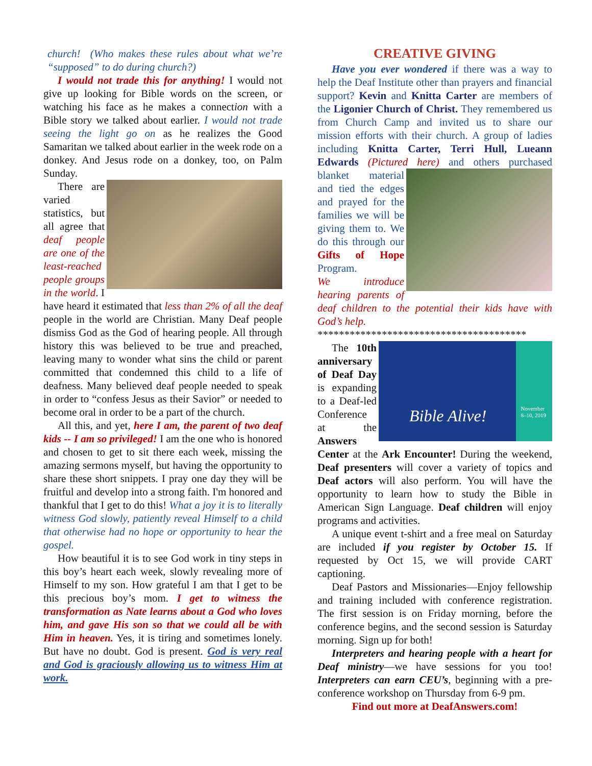church! (Who makes these rules about what we’re “supposed” to do during church?)
I would not trade this for anything! I would not give up looking for Bible words on the screen, or watching his face as he makes a connection with a Bible story we talked about earlier. I would not trade seeing the light go on as he realizes the Good Samaritan we talked about earlier in the week rode on a donkey. And Jesus rode on a donkey, too, on Palm Sunday.
There are varied statistics, but all agree that deaf people are one of the least-reached people groups in the world. I have heard it estimated that less than 2% of all the deaf people in the world are Christian. Many Deaf people dismiss God as the God of hearing people. All through history this was believed to be true and preached, leaving many to wonder what sins the child or parent committed that condemned this child to a life of deafness. Many believed deaf people needed to speak in order to “confess Jesus as their Savior” or needed to become oral in order to be a part of the church.
All this, and yet, here I am, the parent of two deaf kids -- I am so privileged! I am the one who is honored and chosen to get to sit there each week, missing the amazing sermons myself, but having the opportunity to share these short snippets. I pray one day they will be fruitful and develop into a strong faith. I'm honored and thankful that I get to do this! What a joy it is to literally witness God slowly, patiently reveal Himself to a child that otherwise had no hope or opportunity to hear the gospel.
How beautiful it is to see God work in tiny steps in this boy’s heart each week, slowly revealing more of Himself to my son. How grateful I am that I get to be this precious boy’s mom. I get to witness the transformation as Nate learns about a God who loves him, and gave His son so that we could all be with Him in heaven. Yes, it is tiring and sometimes lonely. But have no doubt. God is present. God is very real and God is graciously allowing us to witness Him at work.
CREATIVE GIVING
Have you ever wondered if there was a way to help the Deaf Institute other than prayers and financial support? Kevin and Knitta Carter are members of the Ligonier Church of Christ. They remembered us from Church Camp and invited us to share our mission efforts with their church. A group of ladies including Knitta Carter, Terri Hull, Lueann Edwards (Pictured here) and others purchased blanket material and tied the edges and prayed for the families we will be giving them to. We do this through our Gifts of Hope Program.
We introduce hearing parents of deaf children to the potential their kids have with God’s help.
***************************************
Bible Alive!
November
8–10, 2019
The 10th anniversary of Deaf Day is expanding to a Deaf-led Conference at the Answers Center at the Ark Encounter! During the weekend, Deaf presenters will cover a variety of topics and Deaf actors will also perform. You will have the opportunity to learn how to study the Bible in American Sign Language. Deaf children will enjoy programs and activities.
A unique event t-shirt and a free meal on Saturday are included if you register by October 15. If requested by Oct 15, we will provide CART captioning.
Deaf Pastors and Missionaries—Enjoy fellowship and training included with conference registration. The first session is on Friday morning, before the conference begins, and the second session is Saturday morning. Sign up for both!
Interpreters and hearing people with a heart for Deaf ministry—we have sessions for you too! Interpreters can earn CEU’s, beginning with a pre-conference workshop on Thursday from 6-9 pm.
Find out more at DeafAnswers.com!